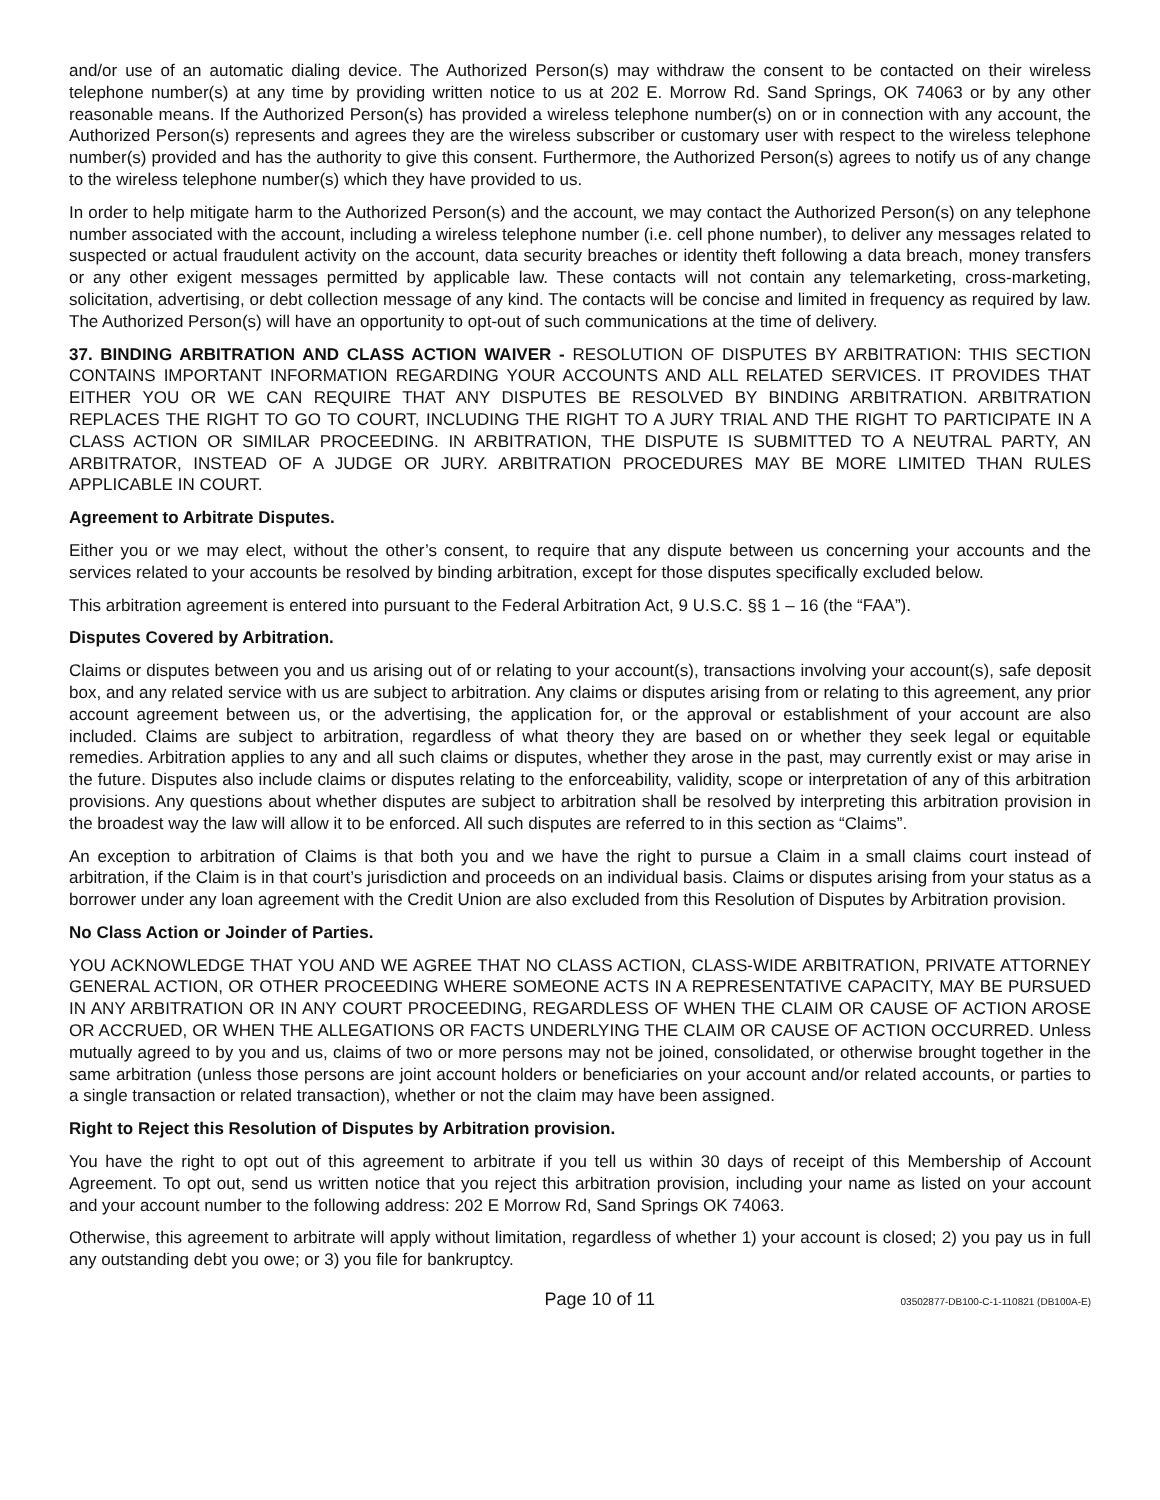and/or use of an automatic dialing device. The Authorized Person(s) may withdraw the consent to be contacted on their wireless telephone number(s) at any time by providing written notice to us at 202 E. Morrow Rd. Sand Springs, OK 74063 or by any other reasonable means. If the Authorized Person(s) has provided a wireless telephone number(s) on or in connection with any account, the Authorized Person(s) represents and agrees they are the wireless subscriber or customary user with respect to the wireless telephone number(s) provided and has the authority to give this consent. Furthermore, the Authorized Person(s) agrees to notify us of any change to the wireless telephone number(s) which they have provided to us.
In order to help mitigate harm to the Authorized Person(s) and the account, we may contact the Authorized Person(s) on any telephone number associated with the account, including a wireless telephone number (i.e. cell phone number), to deliver any messages related to suspected or actual fraudulent activity on the account, data security breaches or identity theft following a data breach, money transfers or any other exigent messages permitted by applicable law. These contacts will not contain any telemarketing, cross-marketing, solicitation, advertising, or debt collection message of any kind. The contacts will be concise and limited in frequency as required by law. The Authorized Person(s) will have an opportunity to opt-out of such communications at the time of delivery.
37. BINDING ARBITRATION AND CLASS ACTION WAIVER - RESOLUTION OF DISPUTES BY ARBITRATION: THIS SECTION CONTAINS IMPORTANT INFORMATION REGARDING YOUR ACCOUNTS AND ALL RELATED SERVICES. IT PROVIDES THAT EITHER YOU OR WE CAN REQUIRE THAT ANY DISPUTES BE RESOLVED BY BINDING ARBITRATION. ARBITRATION REPLACES THE RIGHT TO GO TO COURT, INCLUDING THE RIGHT TO A JURY TRIAL AND THE RIGHT TO PARTICIPATE IN A CLASS ACTION OR SIMILAR PROCEEDING. IN ARBITRATION, THE DISPUTE IS SUBMITTED TO A NEUTRAL PARTY, AN ARBITRATOR, INSTEAD OF A JUDGE OR JURY. ARBITRATION PROCEDURES MAY BE MORE LIMITED THAN RULES APPLICABLE IN COURT.
Agreement to Arbitrate Disputes.
Either you or we may elect, without the other’s consent, to require that any dispute between us concerning your accounts and the services related to your accounts be resolved by binding arbitration, except for those disputes specifically excluded below.
This arbitration agreement is entered into pursuant to the Federal Arbitration Act, 9 U.S.C. §§ 1 – 16 (the “FAA”).
Disputes Covered by Arbitration.
Claims or disputes between you and us arising out of or relating to your account(s), transactions involving your account(s), safe deposit box, and any related service with us are subject to arbitration. Any claims or disputes arising from or relating to this agreement, any prior account agreement between us, or the advertising, the application for, or the approval or establishment of your account are also included. Claims are subject to arbitration, regardless of what theory they are based on or whether they seek legal or equitable remedies. Arbitration applies to any and all such claims or disputes, whether they arose in the past, may currently exist or may arise in the future. Disputes also include claims or disputes relating to the enforceability, validity, scope or interpretation of any of this arbitration provisions. Any questions about whether disputes are subject to arbitration shall be resolved by interpreting this arbitration provision in the broadest way the law will allow it to be enforced. All such disputes are referred to in this section as “Claims”.
An exception to arbitration of Claims is that both you and we have the right to pursue a Claim in a small claims court instead of arbitration, if the Claim is in that court’s jurisdiction and proceeds on an individual basis. Claims or disputes arising from your status as a borrower under any loan agreement with the Credit Union are also excluded from this Resolution of Disputes by Arbitration provision.
No Class Action or Joinder of Parties.
YOU ACKNOWLEDGE THAT YOU AND WE AGREE THAT NO CLASS ACTION, CLASS-WIDE ARBITRATION, PRIVATE ATTORNEY GENERAL ACTION, OR OTHER PROCEEDING WHERE SOMEONE ACTS IN A REPRESENTATIVE CAPACITY, MAY BE PURSUED IN ANY ARBITRATION OR IN ANY COURT PROCEEDING, REGARDLESS OF WHEN THE CLAIM OR CAUSE OF ACTION AROSE OR ACCRUED, OR WHEN THE ALLEGATIONS OR FACTS UNDERLYING THE CLAIM OR CAUSE OF ACTION OCCURRED. Unless mutually agreed to by you and us, claims of two or more persons may not be joined, consolidated, or otherwise brought together in the same arbitration (unless those persons are joint account holders or beneficiaries on your account and/or related accounts, or parties to a single transaction or related transaction), whether or not the claim may have been assigned.
Right to Reject this Resolution of Disputes by Arbitration provision.
You have the right to opt out of this agreement to arbitrate if you tell us within 30 days of receipt of this Membership of Account Agreement. To opt out, send us written notice that you reject this arbitration provision, including your name as listed on your account and your account number to the following address: 202 E Morrow Rd, Sand Springs OK 74063.
Otherwise, this agreement to arbitrate will apply without limitation, regardless of whether 1) your account is closed; 2) you pay us in full any outstanding debt you owe; or 3) you file for bankruptcy.
Page 10 of 11 03502877-DB100-C-1-110821 (DB100A-E)